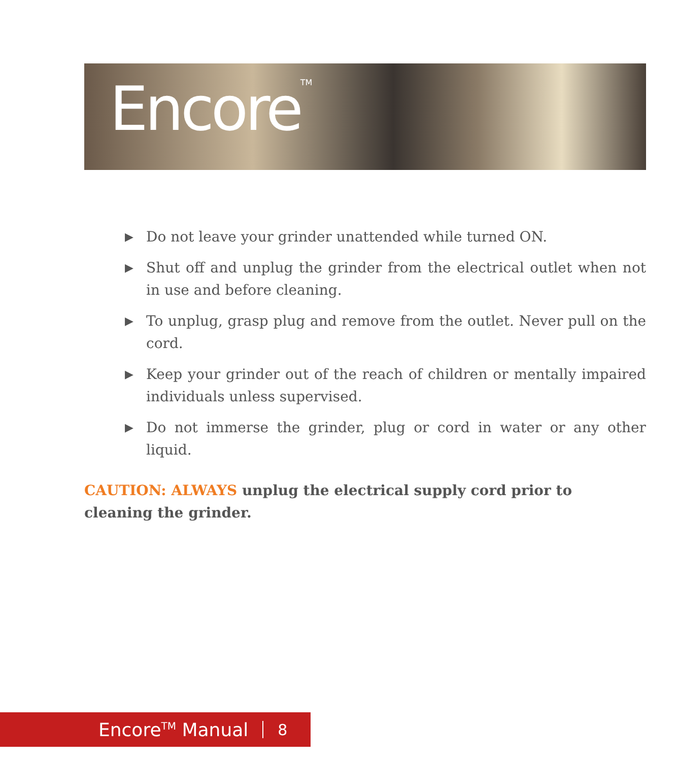Encore<sup>TM</sup>
▶ Do not leave your grinder unattended while turned ON.
▶ Shut off and unplug the grinder from the electrical outlet when not in use and before cleaning.
▶ To unplug, grasp plug and remove from the outlet. Never pull on the cord.
▶ Keep your grinder out of the reach of children or mentally impaired individuals unless supervised.
▶ Do not immerse the grinder, plug or cord in water or any other liquid.
CAUTION: ALWAYS unplug the electrical supply cord prior to cleaning the grinder.
Encore<sup>TM</sup> Manual 8